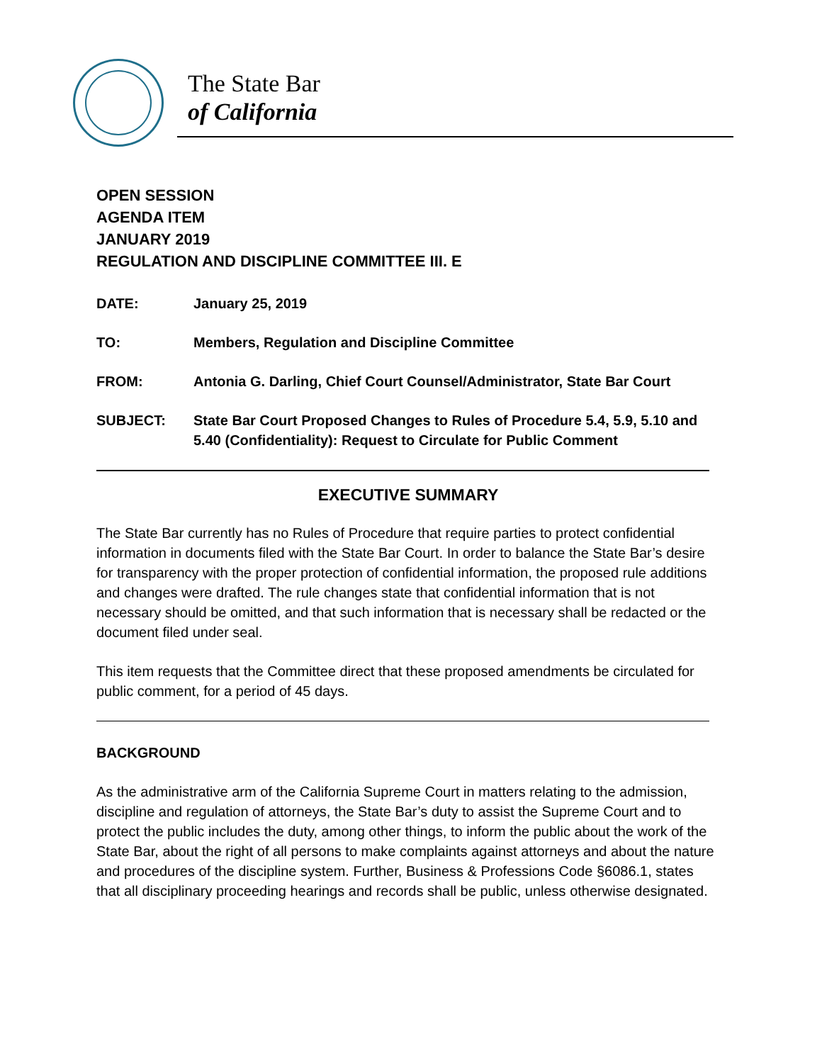The State Bar
of California
OPEN SESSION
AGENDA ITEM
JANUARY 2019
REGULATION AND DISCIPLINE COMMITTEE III. E
DATE: January 25, 2019
TO: Members, Regulation and Discipline Committee
FROM: Antonia G. Darling, Chief Court Counsel/Administrator, State Bar Court
SUBJECT: State Bar Court Proposed Changes to Rules of Procedure 5.4, 5.9, 5.10 and 5.40 (Confidentiality): Request to Circulate for Public Comment
EXECUTIVE SUMMARY
The State Bar currently has no Rules of Procedure that require parties to protect confidential information in documents filed with the State Bar Court. In order to balance the State Bar’s desire for transparency with the proper protection of confidential information, the proposed rule additions and changes were drafted. The rule changes state that confidential information that is not necessary should be omitted, and that such information that is necessary shall be redacted or the document filed under seal.
This item requests that the Committee direct that these proposed amendments be circulated for public comment, for a period of 45 days.
BACKGROUND
As the administrative arm of the California Supreme Court in matters relating to the admission, discipline and regulation of attorneys, the State Bar’s duty to assist the Supreme Court and to protect the public includes the duty, among other things, to inform the public about the work of the State Bar, about the right of all persons to make complaints against attorneys and about the nature and procedures of the discipline system. Further, Business & Professions Code §6086.1, states that all disciplinary proceeding hearings and records shall be public, unless otherwise designated.